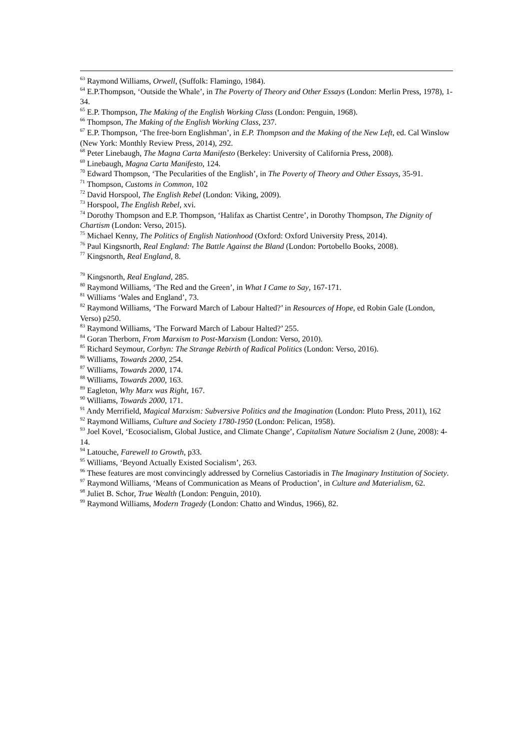<sup>63</sup> Raymond Williams, Orwell, (Suffolk: Flamingo, 1984).
<sup>64</sup> E.P.Thompson, ‘Outside the Whale’, in The Poverty of Theory and Other Essays (London: Merlin Press, 1978), 1-34.
<sup>65</sup> E.P. Thompson, The Making of the English Working Class (London: Penguin, 1968).
<sup>66</sup> Thompson, The Making of the English Working Class, 237.
<sup>67</sup> E.P. Thompson, ‘The free-born Englishman’, in E.P. Thompson and the Making of the New Left, ed. Cal Winslow (New York: Monthly Review Press, 2014), 292.
<sup>68</sup> Peter Linebaugh, The Magna Carta Manifesto (Berkeley: University of California Press, 2008).
<sup>69</sup> Linebaugh, Magna Carta Manifesto, 124.
<sup>70</sup> Edward Thompson, ‘The Pecularities of the English’, in The Poverty of Theory and Other Essays, 35-91.
<sup>71</sup> Thompson, Customs in Common, 102
<sup>72</sup> David Horspool, The English Rebel (London: Viking, 2009).
<sup>73</sup> Horspool, The English Rebel, xvi.
<sup>74</sup> Dorothy Thompson and E.P. Thompson, ‘Halifax as Chartist Centre’, in Dorothy Thompson, The Dignity of Chartism (London: Verso, 2015).
<sup>75</sup> Michael Kenny, The Politics of English Nationhood (Oxford: Oxford University Press, 2014).
<sup>76</sup> Paul Kingsnorth, Real England: The Battle Against the Bland (London: Portobello Books, 2008).
<sup>77</sup> Kingsnorth, Real England, 8.
<sup>79</sup> Kingsnorth, Real England, 285.
<sup>80</sup> Raymond Williams, ‘The Red and the Green’, in What I Came to Say, 167-171.
<sup>81</sup> Williams ‘Wales and England’, 73.
<sup>82</sup> Raymond Williams, ‘The Forward March of Labour Halted?’ in Resources of Hope, ed Robin Gale (London, Verso) p250.
<sup>83</sup> Raymond Williams, ‘The Forward March of Labour Halted?’ 255.
<sup>84</sup> Goran Therborn, From Marxism to Post-Marxism (London: Verso, 2010).
<sup>85</sup> Richard Seymour, Corbyn: The Strange Rebirth of Radical Politics (London: Verso, 2016).
<sup>86</sup> Williams, Towards 2000, 254.
<sup>87</sup> Williams, Towards 2000, 174.
<sup>88</sup> Williams, Towards 2000, 163.
<sup>89</sup> Eagleton, Why Marx was Right, 167.
<sup>90</sup> Williams, Towards 2000, 171.
<sup>91</sup> Andy Merrifield, Magical Marxism: Subversive Politics and the Imagination (London: Pluto Press, 2011), 162
<sup>92</sup> Raymond Williams, Culture and Society 1780-1950 (London: Pelican, 1958).
<sup>93</sup> Joel Kovel, ‘Ecosocialism, Global Justice, and Climate Change’, Capitalism Nature Socialism 2 (June, 2008): 4-14.
<sup>94</sup> Latouche, Farewell to Growth, p33.
<sup>95</sup> Williams, ‘Beyond Actually Existed Socialism’, 263.
<sup>96</sup> These features are most convincingly addressed by Cornelius Castoriadis in The Imaginary Institution of Society.
<sup>97</sup> Raymond Williams, ‘Means of Communication as Means of Production’, in Culture and Materialism, 62.
<sup>98</sup> Juliet B. Schor, True Wealth (London: Penguin, 2010).
<sup>99</sup> Raymond Williams, Modern Tragedy (London: Chatto and Windus, 1966), 82.